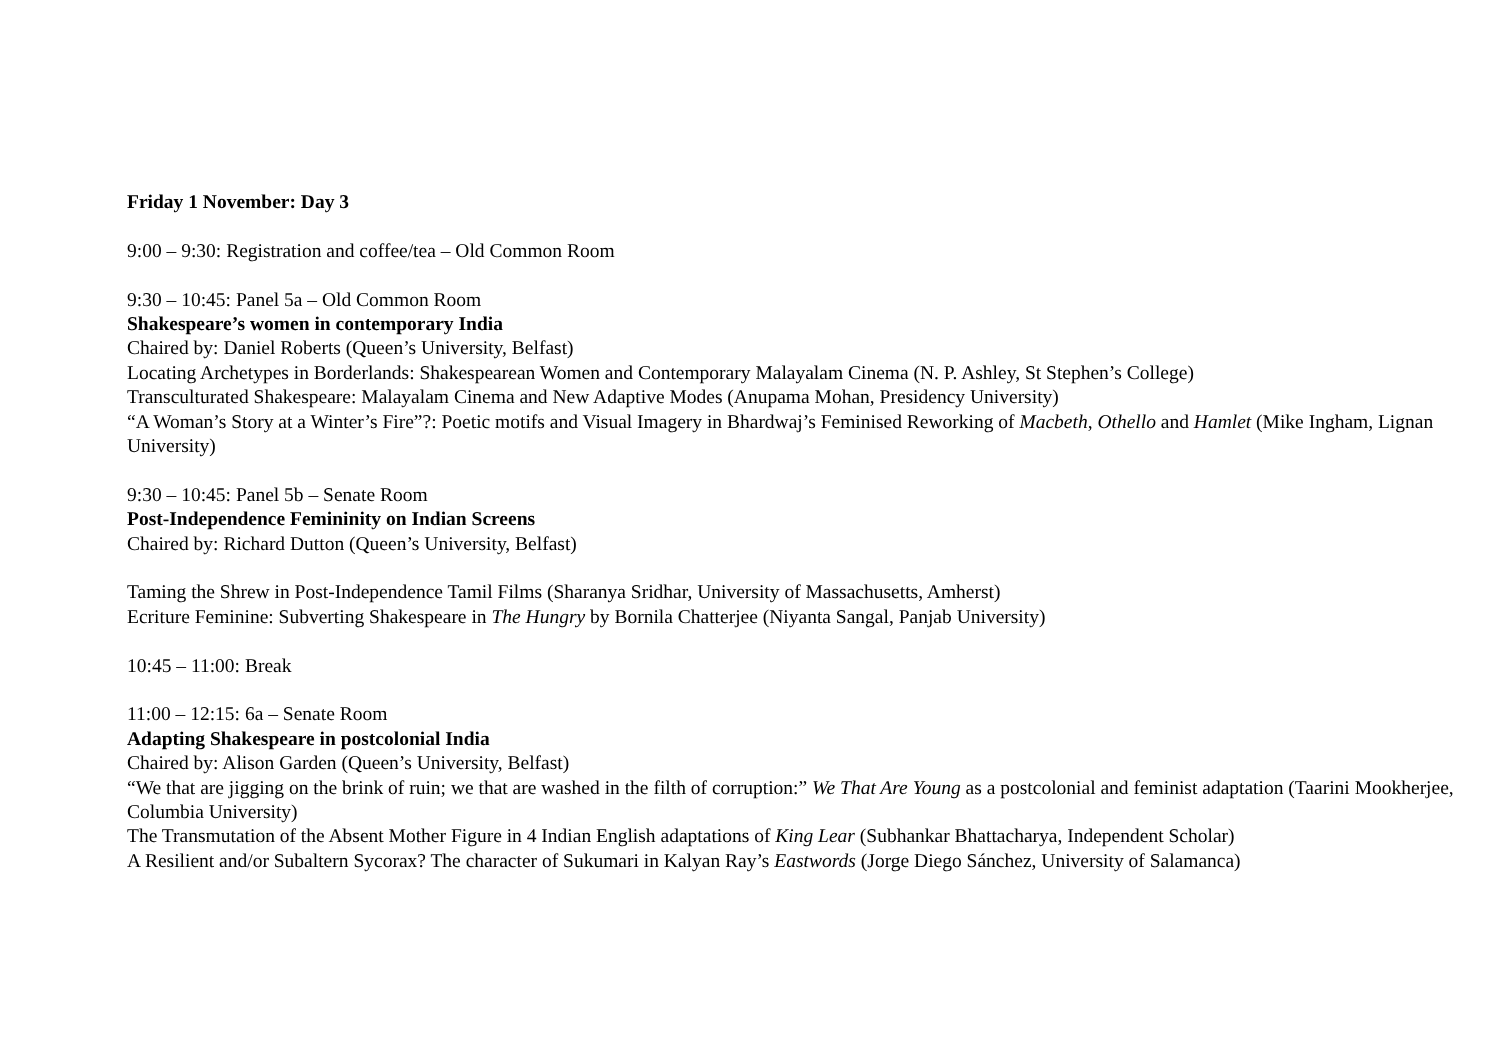Friday 1 November: Day 3
9:00 – 9:30: Registration and coffee/tea – Old Common Room
9:30 – 10:45: Panel 5a – Old Common Room
Shakespeare’s women in contemporary India
Chaired by: Daniel Roberts (Queen’s University, Belfast)
Locating Archetypes in Borderlands: Shakespearean Women and Contemporary Malayalam Cinema (N. P. Ashley, St Stephen’s College)
Transculturated Shakespeare: Malayalam Cinema and New Adaptive Modes (Anupama Mohan, Presidency University)
“A Woman’s Story at a Winter’s Fire”?: Poetic motifs and Visual Imagery in Bhardwaj’s Feminised Reworking of Macbeth, Othello and Hamlet (Mike Ingham, Lignan University)
9:30 – 10:45: Panel 5b – Senate Room
Post-Independence Femininity on Indian Screens
Chaired by: Richard Dutton (Queen’s University, Belfast)
Taming the Shrew in Post-Independence Tamil Films (Sharanya Sridhar, University of Massachusetts, Amherst)
Ecriture Feminine: Subverting Shakespeare in The Hungry by Bornila Chatterjee (Niyanta Sangal, Panjab University)
10:45 – 11:00: Break
11:00 – 12:15: 6a – Senate Room
Adapting Shakespeare in postcolonial India
Chaired by: Alison Garden (Queen’s University, Belfast)
“We that are jigging on the brink of ruin; we that are washed in the filth of corruption:” We That Are Young as a postcolonial and feminist adaptation (Taarini Mookherjee, Columbia University)
The Transmutation of the Absent Mother Figure in 4 Indian English adaptations of King Lear (Subhankar Bhattacharya, Independent Scholar)
A Resilient and/or Subaltern Sycorax? The character of Sukumari in Kalyan Ray’s Eastwords (Jorge Diego Sánchez, University of Salamanca)